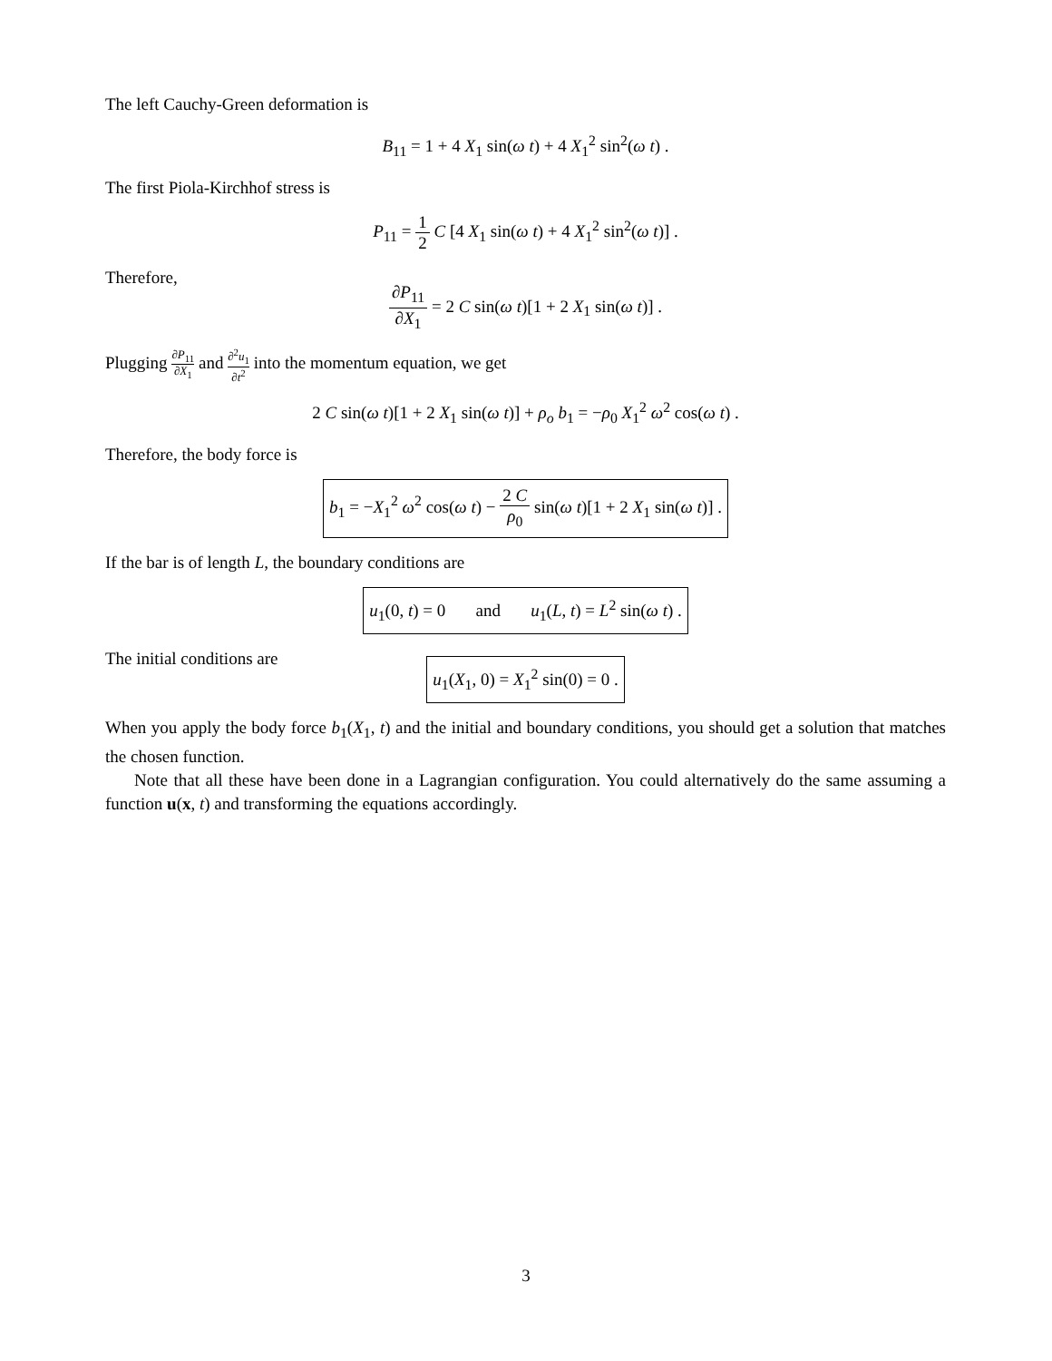The left Cauchy-Green deformation is
B<sub>11</sub> = 1 + 4 X<sub>1</sub> sin(ω t) + 4 X<sub>1</sub><sup>2</sup> sin<sup>2</sup>(ω t) .
The first Piola-Kirchhof stress is
P<sub>11</sub> = 1 2 C [4 X<sub>1</sub> sin(ω t) + 4 X<sub>1</sub><sup>2</sup> sin<sup>2</sup>(ω t)] .
Therefore,
∂P<sub>11</sub> ∂X<sub>1</sub> = 2 C sin(ω t)[1 + 2 X<sub>1</sub> sin(ω t)] .
Plugging ∂P<sub>11</sub> ∂X<sub>1</sub> and ∂<sup>2</sup>u<sub>1</sub> ∂t<sup>2</sup> into the momentum equation, we get
2 C sin(ω t)[1 + 2 X<sub>1</sub> sin(ω t)] + ρ<sub>o</sub> b<sub>1</sub> = −ρ<sub>0</sub> X<sub>1</sub><sup>2</sup> ω<sup>2</sup> cos(ω t) .
Therefore, the body force is
b<sub>1</sub> = −X<sub>1</sub><sup>2</sup> ω<sup>2</sup> cos(ω t) − 2 C ρ<sub>0</sub> sin(ω t)[1 + 2 X<sub>1</sub> sin(ω t)] .
If the bar is of length L, the boundary conditions are
u<sub>1</sub>(0, t) = 0 and u<sub>1</sub>(L, t) = L<sup>2</sup> sin(ω t) .
The initial conditions are
u<sub>1</sub>(X<sub>1</sub>, 0) = X<sub>1</sub><sup>2</sup> sin(0) = 0 .
When you apply the body force b<sub>1</sub>(X<sub>1</sub>, t) and the initial and boundary conditions, you should get a solution that matches the chosen function.
Note that all these have been done in a Lagrangian configuration. You could alternatively do the same assuming a function u(x, t) and transforming the equations accordingly.
3